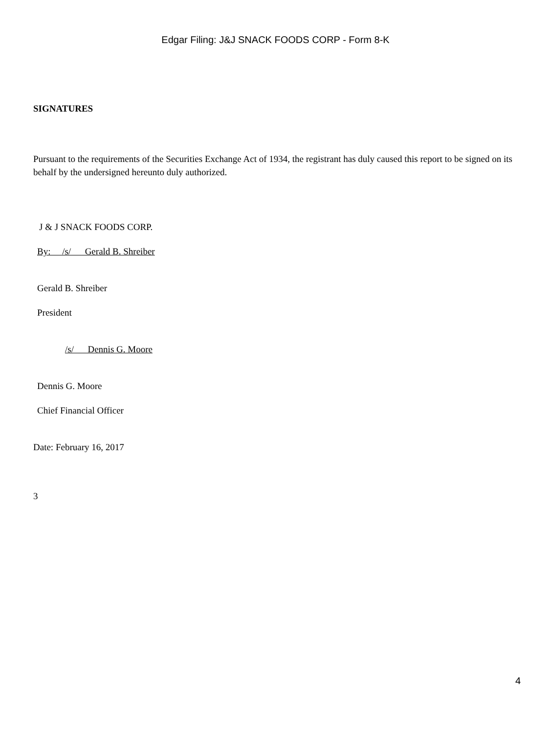Edgar Filing: J&J SNACK FOODS CORP - Form 8-K
SIGNATURES
Pursuant to the requirements of the Securities Exchange Act of 1934, the registrant has duly caused this report to be signed on its behalf by the undersigned hereunto duly authorized.
J & J SNACK FOODS CORP.
By: /s/ Gerald B. Shreiber
Gerald B. Shreiber
President
/s/ Dennis G. Moore
Dennis G. Moore
Chief Financial Officer
Date: February 16, 2017
3
4